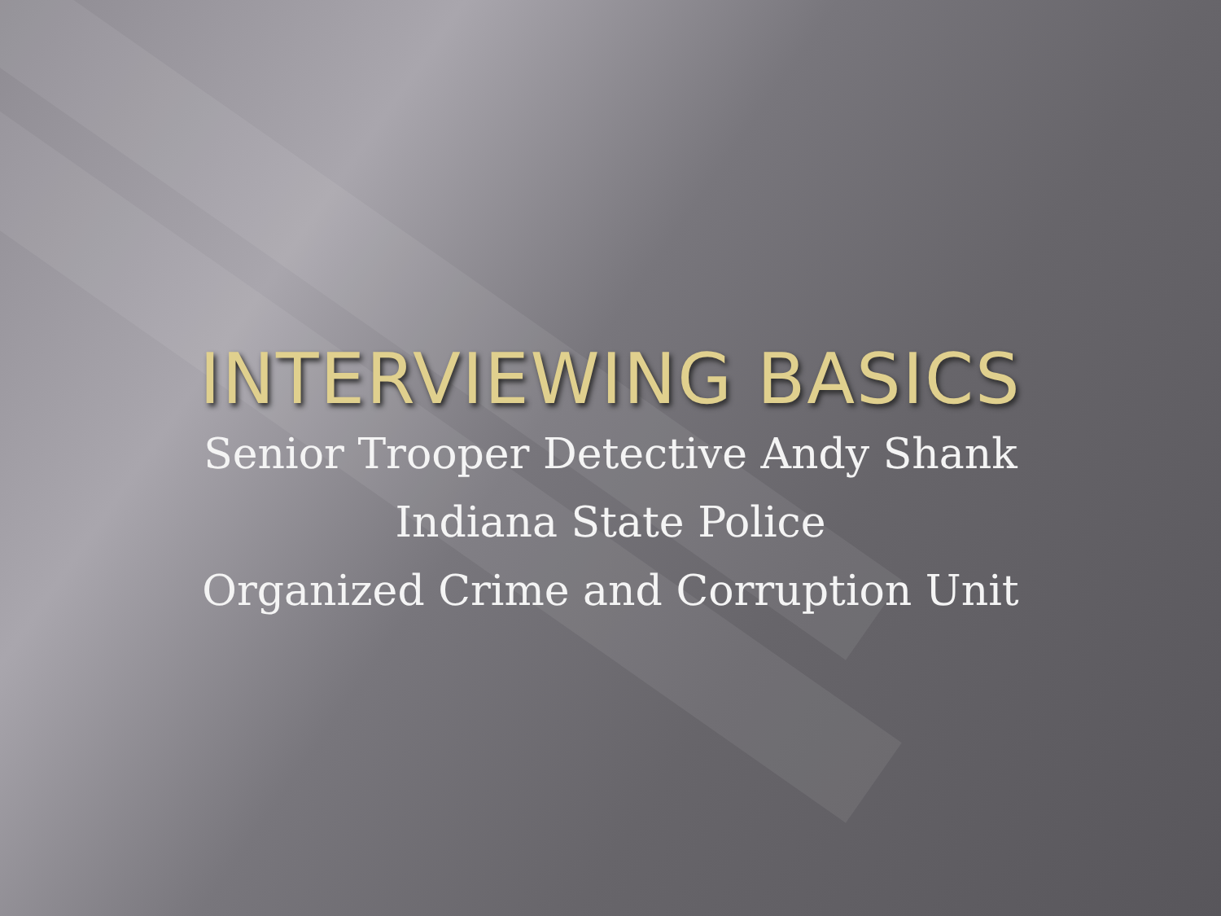INTERVIEWING BASICS
Senior Trooper Detective Andy Shank
Indiana State Police
Organized Crime and Corruption Unit